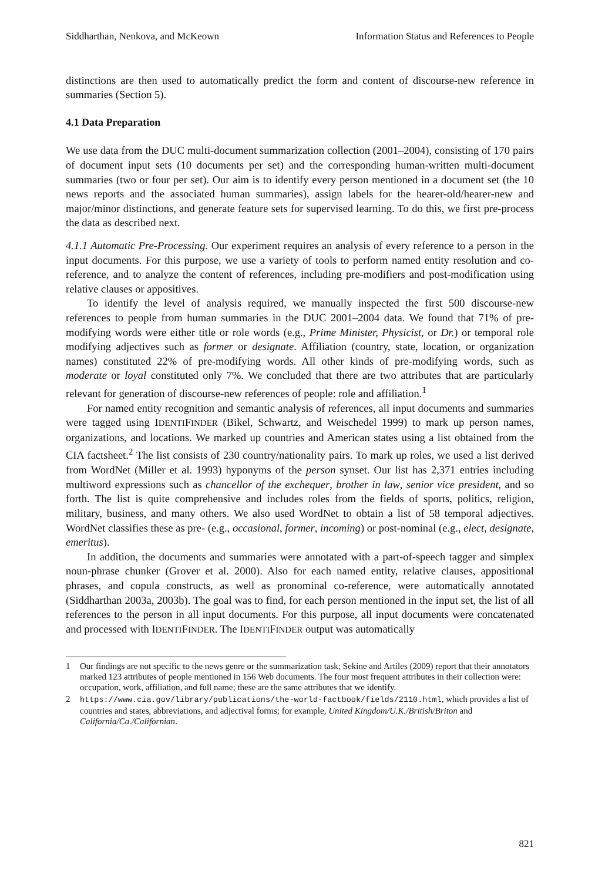Siddharthan, Nenkova, and McKeown Information Status and References to People
distinctions are then used to automatically predict the form and content of discourse-new reference in summaries (Section 5).
4.1 Data Preparation
We use data from the DUC multi-document summarization collection (2001–2004), consisting of 170 pairs of document input sets (10 documents per set) and the corresponding human-written multi-document summaries (two or four per set). Our aim is to identify every person mentioned in a document set (the 10 news reports and the associated human summaries), assign labels for the hearer-old/hearer-new and major/minor distinctions, and generate feature sets for supervised learning. To do this, we first pre-process the data as described next.
4.1.1 Automatic Pre-Processing. Our experiment requires an analysis of every reference to a person in the input documents. For this purpose, we use a variety of tools to perform named entity resolution and co-reference, and to analyze the content of references, including pre-modifiers and post-modification using relative clauses or appositives.
To identify the level of analysis required, we manually inspected the first 500 discourse-new references to people from human summaries in the DUC 2001–2004 data. We found that 71% of pre-modifying words were either title or role words (e.g., Prime Minister, Physicist, or Dr.) or temporal role modifying adjectives such as former or designate. Affiliation (country, state, location, or organization names) constituted 22% of pre-modifying words. All other kinds of pre-modifying words, such as moderate or loyal constituted only 7%. We concluded that there are two attributes that are particularly relevant for generation of discourse-new references of people: role and affiliation.<sup>1</sup>
For named entity recognition and semantic analysis of references, all input documents and summaries were tagged using IDENTIFINDER (Bikel, Schwartz, and Weischedel 1999) to mark up person names, organizations, and locations. We marked up countries and American states using a list obtained from the CIA factsheet.<sup>2</sup> The list consists of 230 country/nationality pairs. To mark up roles, we used a list derived from WordNet (Miller et al. 1993) hyponyms of the person synset. Our list has 2,371 entries including multiword expressions such as chancellor of the exchequer, brother in law, senior vice president, and so forth. The list is quite comprehensive and includes roles from the fields of sports, politics, religion, military, business, and many others. We also used WordNet to obtain a list of 58 temporal adjectives. WordNet classifies these as pre- (e.g., occasional, former, incoming) or post-nominal (e.g., elect, designate, emeritus).
In addition, the documents and summaries were annotated with a part-of-speech tagger and simplex noun-phrase chunker (Grover et al. 2000). Also for each named entity, relative clauses, appositional phrases, and copula constructs, as well as pronominal co-reference, were automatically annotated (Siddharthan 2003a, 2003b). The goal was to find, for each person mentioned in the input set, the list of all references to the person in all input documents. For this purpose, all input documents were concatenated and processed with IDENTIFINDER. The IDENTIFINDER output was automatically
1 Our findings are not specific to the news genre or the summarization task; Sekine and Artiles (2009) report that their annotators marked 123 attributes of people mentioned in 156 Web documents. The four most frequent attributes in their collection were: occupation, work, affiliation, and full name; these are the same attributes that we identify.
2 https://www.cia.gov/library/publications/the-world-factbook/fields/2110.html, which provides a list of countries and states, abbreviations, and adjectival forms; for example, United Kingdom/U.K./British/Briton and California/Ca./Californian.
821